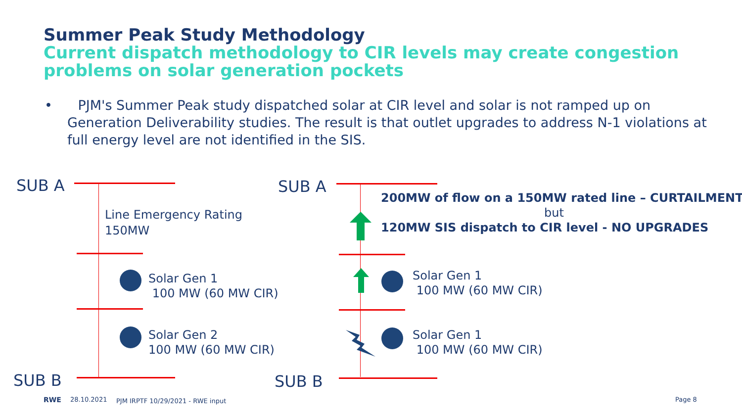Summer Peak Study Methodology
Current dispatch methodology to CIR levels may create congestion
problems on solar generation pockets
• PJM's Summer Peak study dispatched solar at CIR level and solar is not ramped up on Generation Deliverability studies. The result is that outlet upgrades to address N-1 violations at full energy level are not identified in the SIS.
SUB A
Line Emergency Rating
150MW
Solar Gen 1
100 MW (60 MW CIR)
Solar Gen 2
100 MW (60 MW CIR)
SUB B
SUB A
200MW of flow on a 150MW rated line – CURTAILMENT
but
120MW SIS dispatch to CIR level - NO UPGRADES
Solar Gen 1
100 MW (60 MW CIR)
Solar Gen 1
100 MW (60 MW CIR)
SUB B
RWE 28.10.2021 PJM IRPTF 10/29/2021 - RWE input Page 8